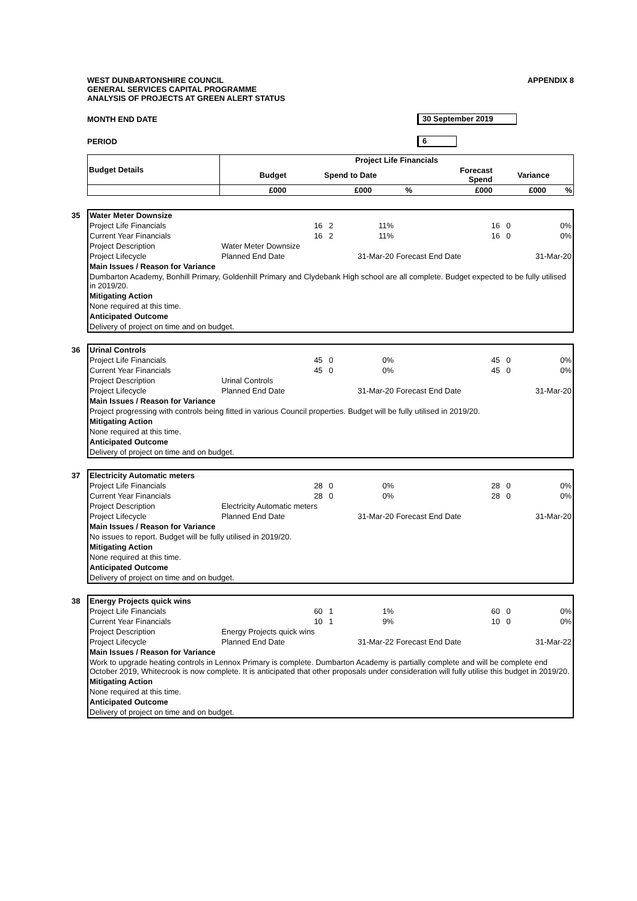WEST DUNBARTONSHIRE COUNCIL
GENERAL SERVICES CAPITAL PROGRAMME
ANALYSIS OF PROJECTS AT GREEN ALERT STATUS
APPENDIX 8
MONTH END DATE 30 September 2019
PERIOD 6
| Budget Details | Project Life Financials | | | | | |
| --- | --- | --- | --- | --- | --- | --- |
| | Budget | Spend to Date | | Forecast Spend | Variance | |
| | £000 | £000 | % | £000 | £000 | % |
| 35 Water Meter Downsize | | | | | | |
| Project Life Financials | 16 | 2 | 11% | 16 | 0 | 0% |
| Current Year Financials | 16 | 2 | 11% | 16 | 0 | 0% |
| Project Description | Water Meter Downsize | | | | | |
| Project Lifecycle | Planned End Date | | 31-Mar-20 | Forecast End Date | | 31-Mar-20 |
| Main Issues / Reason for Variance | | | | | | |
| Dumbarton Academy, Bonhill Primary, Goldenhill Primary and Clydebank High school are all complete. Budget expected to be fully utilised in 2019/20. | | | | | | |
| Mitigating Action | | | | | | |
| None required at this time. | | | | | | |
| Anticipated Outcome | | | | | | |
| Delivery of project on time and on budget. | | | | | | |
| 36 Urinal Controls | | | | | | |
| Project Life Financials | 45 | 0 | 0% | 45 | 0 | 0% |
| Current Year Financials | 45 | 0 | 0% | 45 | 0 | 0% |
| Project Description | Urinal Controls | | | | | |
| Project Lifecycle | Planned End Date | | 31-Mar-20 | Forecast End Date | | 31-Mar-20 |
| Main Issues / Reason for Variance | | | | | | |
| Project progressing with controls being fitted in various Council properties. Budget will be fully utilised in 2019/20. | | | | | | |
| Mitigating Action | | | | | | |
| None required at this time. | | | | | | |
| Anticipated Outcome | | | | | | |
| Delivery of project on time and on budget. | | | | | | |
| 37 Electricity Automatic meters | | | | | | |
| Project Life Financials | 28 | 0 | 0% | 28 | 0 | 0% |
| Current Year Financials | 28 | 0 | 0% | 28 | 0 | 0% |
| Project Description | Electricity Automatic meters | | | | | |
| Project Lifecycle | Planned End Date | | 31-Mar-20 | Forecast End Date | | 31-Mar-20 |
| Main Issues / Reason for Variance | | | | | | |
| No issues to report. Budget will be fully utilised in 2019/20. | | | | | | |
| Mitigating Action | | | | | | |
| None required at this time. | | | | | | |
| Anticipated Outcome | | | | | | |
| Delivery of project on time and on budget. | | | | | | |
| 38 Energy Projects quick wins | | | | | | |
| Project Life Financials | 60 | 1 | 1% | 60 | 0 | 0% |
| Current Year Financials | 10 | 1 | 9% | 10 | 0 | 0% |
| Project Description | Energy Projects quick wins | | | | | |
| Project Lifecycle | Planned End Date | | 31-Mar-22 | Forecast End Date | | 31-Mar-22 |
| Main Issues / Reason for Variance | | | | | | |
| Work to upgrade heating controls in Lennox Primary is complete. Dumbarton Academy is partially complete and will be complete end October 2019, Whitecrook is now complete. It is anticipated that other proposals under consideration will fully utilise this budget in 2019/20. | | | | | | |
| Mitigating Action | | | | | | |
| None required at this time. | | | | | | |
| Anticipated Outcome | | | | | | |
| Delivery of project on time and on budget. | | | | | | |